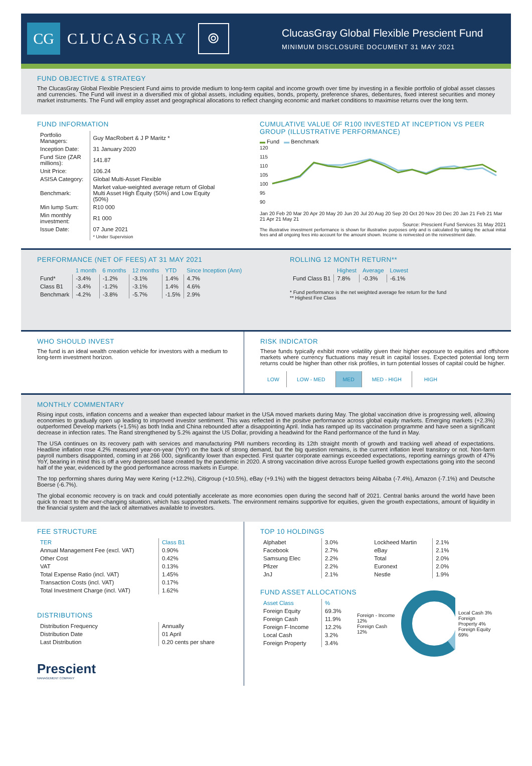CG
CLUCASGRAY
⌾
ClucasGray Global Flexible Prescient Fund
MINIMUM DISCLOSURE DOCUMENT 31 MAY 2021
FUND OBJECTIVE & STRATEGY
The ClucasGray Global Flexible Prescient Fund aims to provide medium to long-term capital and income growth over time by investing in a flexible portfolio of global asset classes and currencies. The Fund will invest in a diversified mix of global assets, including equities, bonds, property, preference shares, debentures, fixed interest securities and money market instruments. The Fund will employ asset and geographical allocations to reflect changing economic and market conditions to maximise returns over the long term.
FUND INFORMATION
| Portfolio Managers: | Guy MacRobert & J P Maritz * |
| Inception Date: | 31 January 2020 |
| Fund Size (ZAR millions): | 141.87 |
| Unit Price: | 106.24 |
| ASISA Category: | Global Multi-Asset Flexible |
| Benchmark: | Market value-weighted average return of Global Multi Asset High Equity (50%) and Low Equity (50%) |
| Min lump Sum: | R10 000 |
| Min monthly investment: | R1 000 |
| Issue Date: | 07 June 2021 |
| | * Under Supervision |
CUMULATIVE VALUE OF R100 INVESTED AT INCEPTION VS PEER GROUP (ILLUSTRATIVE PERFORMANCE)
▬ Fund ▬ Benchmark
120
115
110
105
100
95
90
Jan 20 Feb 20 Mar 20 Apr 20 May 20 Jun 20 Jul 20 Aug 20 Sep 20 Oct 20 Nov 20 Dec 20 Jan 21 Feb 21 Mar 21 Apr 21 May 21
Source: Prescient Fund Services 31 May 2021
The illustrative investment performance is shown for illustrative purposes only and is calculated by taking the actual initial fees and all ongoing fees into account for the amount shown. Income is reinvested on the reinvestment date.
PERFORMANCE (NET OF FEES) AT 31 MAY 2021
| | 1 month | 6 months | 12 months | YTD | Since Inception (Ann) |
| --- | --- | --- | --- | --- | --- |
| Fund* | -3.4% | -1.2% | -3.1% | 1.4% | 4.7% |
| Class B1 | -3.4% | -1.2% | -3.1% | 1.4% | 4.6% |
| Benchmark | -4.2% | -3.8% | -5.7% | -1.5% | 2.9% |
ROLLING 12 MONTH RETURN**
| | Highest | Average | Lowest |
| --- | --- | --- | --- |
| Fund Class B1 | 7.8% | -0.3% | -6.1% |
* Fund performance is the net weighted average fee return for the fund
** Highest Fee Class
WHO SHOULD INVEST
The fund is an ideal wealth creation vehicle for investors with a medium to long-term investment horizon.
RISK INDICATOR
These funds typically exhibit more volatility given their higher exposure to equities and offshore markets where currency fluctuations may result in capital losses. Expected potential long term returns could be higher than other risk profiles, in turn potential losses of capital could be higher.
| LOW | LOW - MED | MED | MED - HIGH | HIGH |
MONTHLY COMMENTARY
Rising input costs, inflation concerns and a weaker than expected labour market in the USA moved markets during May. The global vaccination drive is progressing well, allowing economies to gradually open up leading to improved investor sentiment. This was reflected in the positve performance across global equity markets. Emerging markets (+2.3%) outperformed Develop markets (+1.5%) as both India and China rebounded after a disappointing April. India has ramped up its vaccination programme and have seen a significant decrease in infection rates. The Rand strengthened by 5.2% against the US Dollar, providing a headwind for the Rand performance of the fund in May.
The USA continues on its recovery path with services and manufacturing PMI numbers recording its 12th straight month of growth and tracking well ahead of expectations. Headline inflation rose 4.2% measured year-on-year (YoY) on the back of strong demand, but the big question remains, is the current inflation level transitory or not. Non-farm payroll numbers disappointed, coming in at 266 000, significantly lower than expected. First quarter corporate earnings exceeded expectations, reporting earnings growth of 47% YoY, bearing in mind this is off a very depressed base created by the pandemic in 2020. A strong vaccination drive across Europe fuelled growth expectations going into the second half of the year, evidenced by the good performance across markets in Europe.
The top performing shares during May were Kering (+12.2%), Citigroup (+10.5%), eBay (+9.1%) with the biggest detractors being Alibaba (-7.4%), Amazon (-7.1%) and Deutsche Boerse (-6.7%).
The global economic recovery is on track and could potentially accelerate as more economies open during the second half of 2021. Central banks around the world have been quick to react to the ever-changing situation, which has supported markets. The environment remains supportive for equities, given the growth expectations, amount of liquidity in the financial system and the lack of alternatives available to investors.
FEE STRUCTURE
| TER | Class B1 |
| --- | --- |
| Annual Management Fee (excl. VAT) | 0.90% |
| Other Cost | 0.42% |
| VAT | 0.13% |
| Total Expense Ratio (incl. VAT) | 1.45% |
| Transaction Costs (incl. VAT) | 0.17% |
| Total Investment Charge (incl. VAT) | 1.62% |
DISTRIBUTIONS
| Distribution Frequency | Annually |
| Distribution Date | 01 April |
| Last Distribution | 0.20 cents per share |
Prescient
MANAGEMENT COMPANY
TOP 10 HOLDINGS
| Alphabet | 3.0% |
| Facebook | 2.7% |
| Samsung Elec | 2.2% |
| Pfizer | 2.2% |
| JnJ | 2.1% |
| Lockheed Martin | 2.1% |
| eBay | 2.1% |
| Total | 2.0% |
| Euronext | 2.0% |
| Nestle | 1.9% |
FUND ASSET ALLOCATIONS
| Asset Class | % |
| --- | --- |
| Foreign Equity | 69.3% |
| Foreign Cash | 11.9% |
| Foreign F-Income | 12.2% |
| Local Cash | 3.2% |
| Foreign Property | 3.4% |
Foreign - Income 12%
Foreign Cash 12%
Local Cash 3%
Foreign Property 4%
Foreign Equity 69%